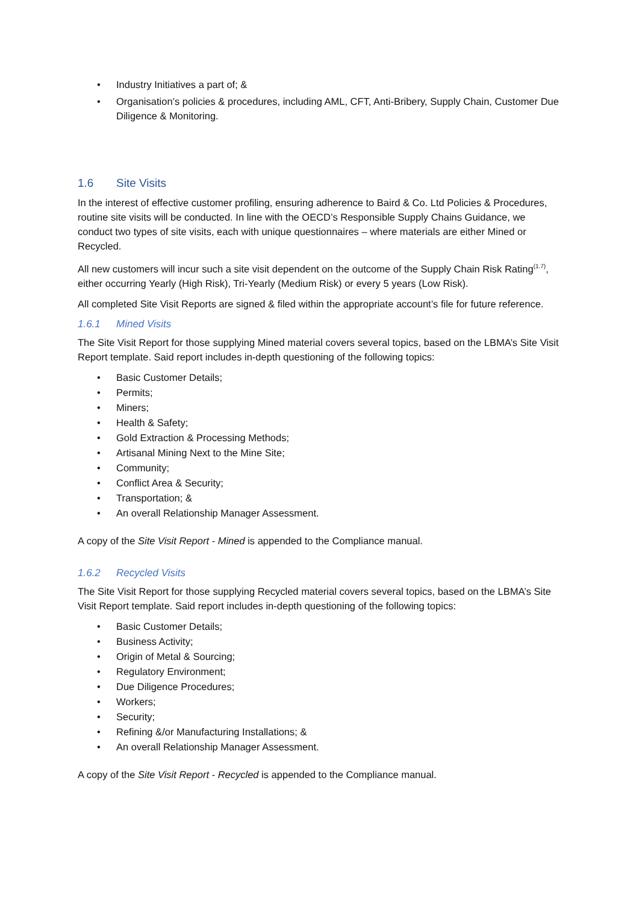• Industry Initiatives a part of; &
• Organisation’s policies & procedures, including AML, CFT, Anti-Bribery, Supply Chain, Customer Due Diligence & Monitoring.
1.6 Site Visits
In the interest of effective customer profiling, ensuring adherence to Baird & Co. Ltd Policies & Procedures, routine site visits will be conducted. In line with the OECD’s Responsible Supply Chains Guidance, we conduct two types of site visits, each with unique questionnaires – where materials are either Mined or Recycled.
All new customers will incur such a site visit dependent on the outcome of the Supply Chain Risk Rating<sup>(1.7)</sup>, either occurring Yearly (High Risk), Tri-Yearly (Medium Risk) or every 5 years (Low Risk).
All completed Site Visit Reports are signed & filed within the appropriate account’s file for future reference.
1.6.1 Mined Visits
The Site Visit Report for those supplying Mined material covers several topics, based on the LBMA’s Site Visit Report template. Said report includes in-depth questioning of the following topics:
• Basic Customer Details;
• Permits;
• Miners;
• Health & Safety;
• Gold Extraction & Processing Methods;
• Artisanal Mining Next to the Mine Site;
• Community;
• Conflict Area & Security;
• Transportation; &
• An overall Relationship Manager Assessment.
A copy of the Site Visit Report - Mined is appended to the Compliance manual.
1.6.2 Recycled Visits
The Site Visit Report for those supplying Recycled material covers several topics, based on the LBMA’s Site Visit Report template. Said report includes in-depth questioning of the following topics:
• Basic Customer Details;
• Business Activity;
• Origin of Metal & Sourcing;
• Regulatory Environment;
• Due Diligence Procedures;
• Workers;
• Security;
• Refining &/or Manufacturing Installations; &
• An overall Relationship Manager Assessment.
A copy of the Site Visit Report - Recycled is appended to the Compliance manual.